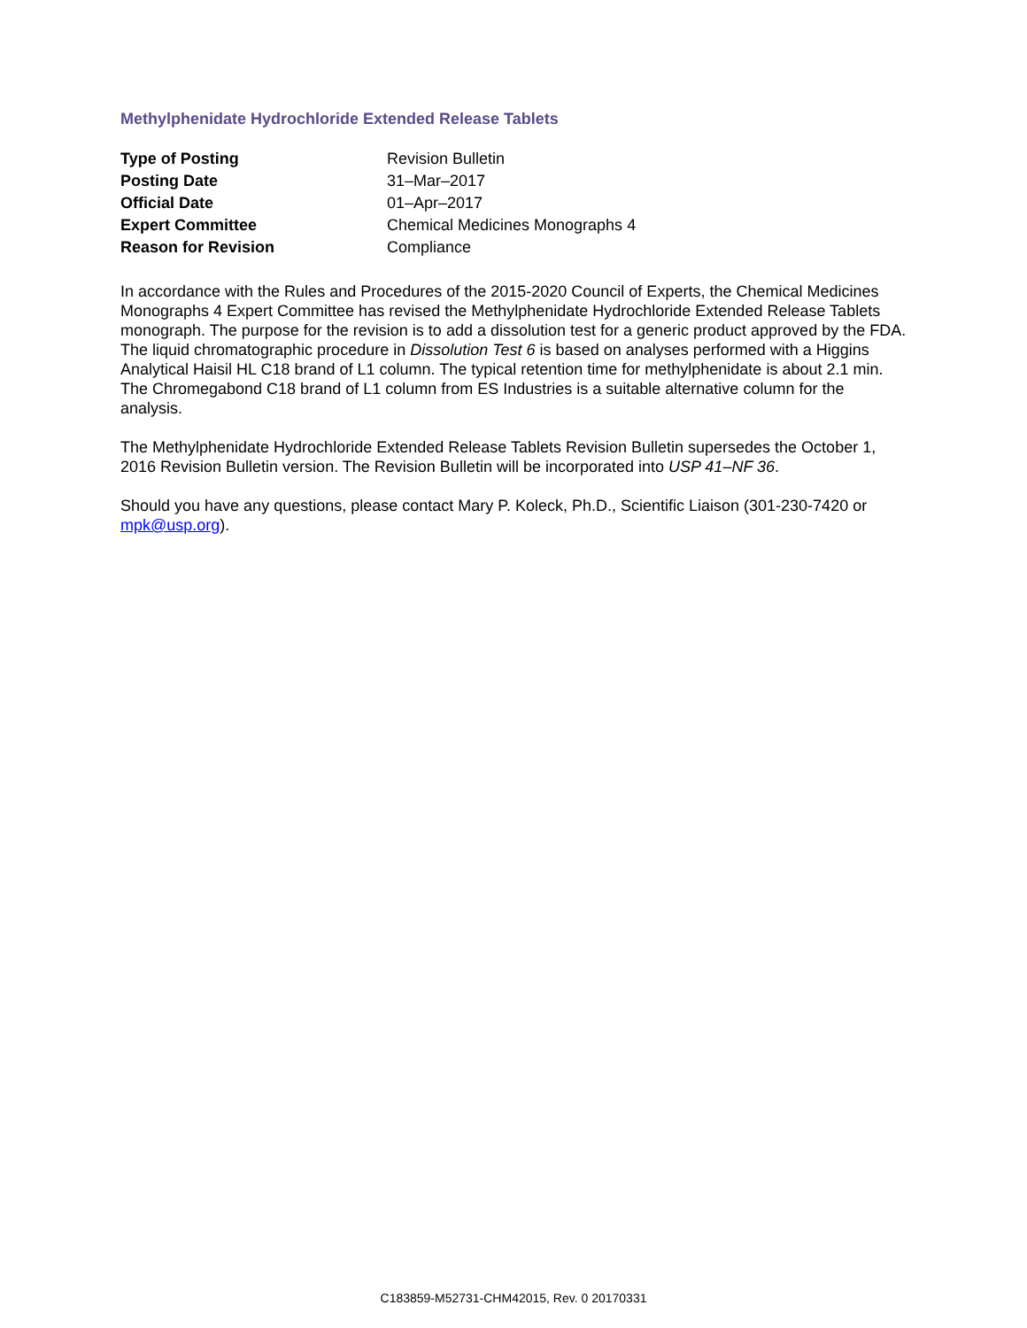Methylphenidate Hydrochloride Extended Release Tablets
| Type of Posting | Revision Bulletin |
| Posting Date | 31–Mar–2017 |
| Official Date | 01–Apr–2017 |
| Expert Committee | Chemical Medicines Monographs 4 |
| Reason for Revision | Compliance |
In accordance with the Rules and Procedures of the 2015-2020 Council of Experts, the Chemical Medicines Monographs 4 Expert Committee has revised the Methylphenidate Hydrochloride Extended Release Tablets monograph. The purpose for the revision is to add a dissolution test for a generic product approved by the FDA. The liquid chromatographic procedure in Dissolution Test 6 is based on analyses performed with a Higgins Analytical Haisil HL C18 brand of L1 column. The typical retention time for methylphenidate is about 2.1 min. The Chromegabond C18 brand of L1 column from ES Industries is a suitable alternative column for the analysis.
The Methylphenidate Hydrochloride Extended Release Tablets Revision Bulletin supersedes the October 1, 2016 Revision Bulletin version. The Revision Bulletin will be incorporated into USP 41–NF 36.
Should you have any questions, please contact Mary P. Koleck, Ph.D., Scientific Liaison (301-230-7420 or mpk@usp.org).
C183859-M52731-CHM42015, Rev. 0 20170331